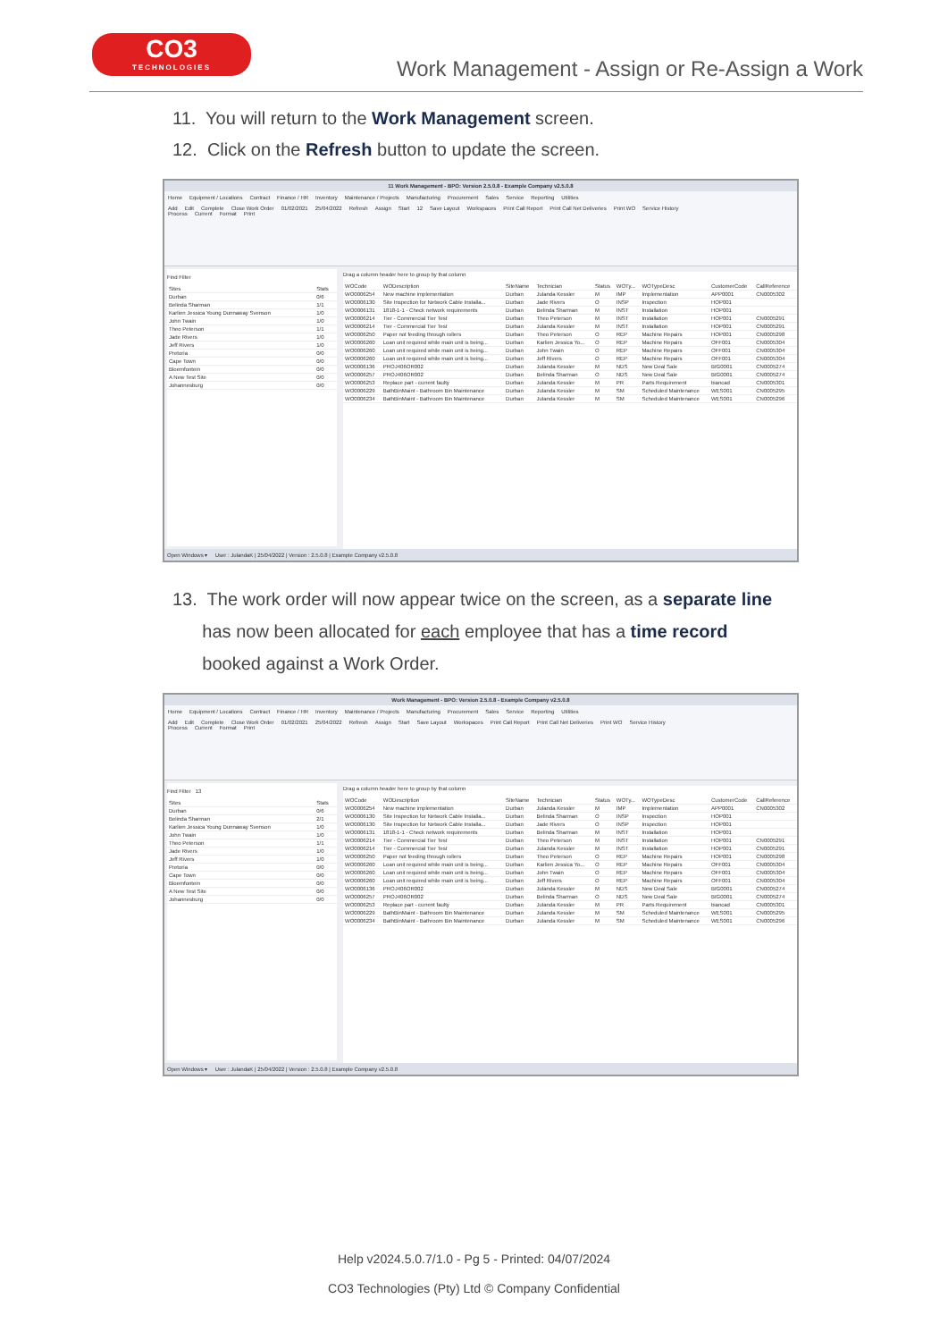CO3
TECHNOLOGIES
Work Management - Assign or Re-Assign a Work
11. You will return to the Work Management screen.
12. Click on the Refresh button to update the screen.
11 Work Management - BPO: Version 2.5.0.8 - Example Company v2.5.0.8
Home Equipment / Locations Contract Finance / HR Inventory Maintenance / Projects Manufacturing Procurement Sales Service Reporting Utilities
Add Edit Complete Close Work Order 01/02/2021 25/04/2022 Refresh Assign Start 12 Save Layout Workspaces Print Call Report Print Call Net Deliveries Print WO Service History
Process Current Format Print
Find Filter
| Sites | Stats |
| --- | --- |
| Durban | 0/6 |
| Belinda Sharman | 1/1 |
| Karlien Jessica Young Dunnaway Svenson | 1/0 |
| John Twain | 1/0 |
| Theo Peterson | 1/1 |
| Jade Rivers | 1/0 |
| Jeff Rivers | 1/0 |
| Pretoria | 0/0 |
| Cape Town | 0/0 |
| Bloemfontein | 0/0 |
| A New Test Site | 0/0 |
| Johannesburg | 0/0 |
Drag a column header here to group by that column
| WOCode | WODescription | SiteName | Technician | Status | WOTy... | WOTypeDesc | CustomerCode | CallReference |
| --- | --- | --- | --- | --- | --- | --- | --- | --- |
| WO0006254 | New machine implementation | Durban | Julanda Kessler | M | IMP | Implementation | APP0001 | CN0005302 |
| WO0006130 | Site Inspection for Network Cable Installa... | Durban | Jade Rivers | O | INSP | Inspection | HOP001 | |
| WO0006131 | 1818-1-1 - Check network requirements | Durban | Belinda Sharman | M | INST | Installation | HOP001 | |
| WO0006214 | Tier - Commercial Tier Test | Durban | Theo Peterson | M | INST | Installation | HOP001 | CN0005291 |
| WO0006214 | Tier - Commercial Tier Test | Durban | Julanda Kessler | M | INST | Installation | HOP001 | CN0005291 |
| WO0006250 | Paper not feeding through rollers | Durban | Theo Peterson | O | REP | Machine Repairs | HOP001 | CN0005298 |
| WO0006260 | Loan unit required while main unit is being... | Durban | Karlien Jessica Yo... | O | REP | Machine Repairs | OFF001 | CN0005304 |
| WO0006260 | Loan unit required while main unit is being... | Durban | John Twain | O | REP | Machine Repairs | OFF001 | CN0005304 |
| WO0006260 | Loan unit required while main unit is being... | Durban | Jeff Rivers | O | REP | Machine Repairs | OFF001 | CN0005304 |
| WO0006136 | PROJ406OR002 | Durban | Julanda Kessler | M | NDS | New Deal Sale | BIG0001 | CN0005274 |
| WO0006257 | PROJ406OR002 | Durban | Belinda Sharman | O | NDS | New Deal Sale | BIG0001 | CN0005274 |
| WO0006253 | Replace part - current faulty | Durban | Julanda Kessler | M | PR | Parts Requirement | biancad | CN0005301 |
| WO0006229 | BathBinMaint - Bathroom Bin Maintenance | Durban | Julanda Kessler | M | SM | Scheduled Maintenance | WES001 | CN0005295 |
| WO0006234 | BathBinMaint - Bathroom Bin Maintenance | Durban | Julanda Kessler | M | SM | Scheduled Maintenance | WES001 | CN0005296 |
Open Windows ▾ User : JulandaK | 25/04/2022 | Version : 2.5.0.8 | Example Company v2.5.0.8
13. The work order will now appear twice on the screen, as a separate line
has now been allocated for each employee that has a time record
booked against a Work Order.
Work Management - BPO: Version 2.5.0.8 - Example Company v2.5.0.8
Home Equipment / Locations Contract Finance / HR Inventory Maintenance / Projects Manufacturing Procurement Sales Service Reporting Utilities
Add Edit Complete Close Work Order 01/02/2021 25/04/2022 Refresh Assign Start Save Layout Workspaces Print Call Report Print Call Net Deliveries Print WO Service History
Process Current Format Print
Find Filter 13
| Sites | Stats |
| --- | --- |
| Durban | 0/6 |
| Belinda Sharman | 2/1 |
| Karlien Jessica Young Dunnaway Svenson | 1/0 |
| John Twain | 1/0 |
| Theo Peterson | 1/1 |
| Jade Rivers | 1/0 |
| Jeff Rivers | 1/0 |
| Pretoria | 0/0 |
| Cape Town | 0/0 |
| Bloemfontein | 0/0 |
| A New Test Site | 0/0 |
| Johannesburg | 0/0 |
Drag a column header here to group by that column
| WOCode | WODescription | SiteName | Technician | Status | WOTy... | WOTypeDesc | CustomerCode | CallReference |
| --- | --- | --- | --- | --- | --- | --- | --- | --- |
| WO0006254 | New machine implementation | Durban | Julanda Kessler | M | IMP | Implementation | APP0001 | CN0005302 |
| WO0006130 | Site Inspection for Network Cable Installa... | Durban | Belinda Sharman | O | INSP | Inspection | HOP001 | |
| WO0006130 | Site Inspection for Network Cable Installa... | Durban | Jade Rivers | O | INSP | Inspection | HOP001 | |
| WO0006131 | 1818-1-1 - Check network requirements | Durban | Belinda Sharman | M | INST | Installation | HOP001 | |
| WO0006214 | Tier - Commercial Tier Test | Durban | Theo Peterson | M | INST | Installation | HOP001 | CN0005291 |
| WO0006214 | Tier - Commercial Tier Test | Durban | Julanda Kessler | M | INST | Installation | HOP001 | CN0005291 |
| WO0006250 | Paper not feeding through rollers | Durban | Theo Peterson | O | REP | Machine Repairs | HOP001 | CN0005298 |
| WO0006260 | Loan unit required while main unit is being... | Durban | Karlien Jessica Yo... | O | REP | Machine Repairs | OFF001 | CN0005304 |
| WO0006260 | Loan unit required while main unit is being... | Durban | John Twain | O | REP | Machine Repairs | OFF001 | CN0005304 |
| WO0006260 | Loan unit required while main unit is being... | Durban | Jeff Rivers | O | REP | Machine Repairs | OFF001 | CN0005304 |
| WO0006136 | PROJ406OR002 | Durban | Julanda Kessler | M | NDS | New Deal Sale | BIG0001 | CN0005274 |
| WO0006257 | PROJ406OR002 | Durban | Belinda Sharman | O | NDS | New Deal Sale | BIG0001 | CN0005274 |
| WO0006253 | Replace part - current faulty | Durban | Julanda Kessler | M | PR | Parts Requirement | biancad | CN0005301 |
| WO0006229 | BathBinMaint - Bathroom Bin Maintenance | Durban | Julanda Kessler | M | SM | Scheduled Maintenance | WES001 | CN0005295 |
| WO0006234 | BathBinMaint - Bathroom Bin Maintenance | Durban | Julanda Kessler | M | SM | Scheduled Maintenance | WES001 | CN0005296 |
Open Windows ▾ User : JulandaK | 25/04/2022 | Version : 2.5.0.8 | Example Company v2.5.0.8
Help v2024.5.0.7/1.0 - Pg 5 - Printed: 04/07/2024
CO3 Technologies (Pty) Ltd © Company Confidential